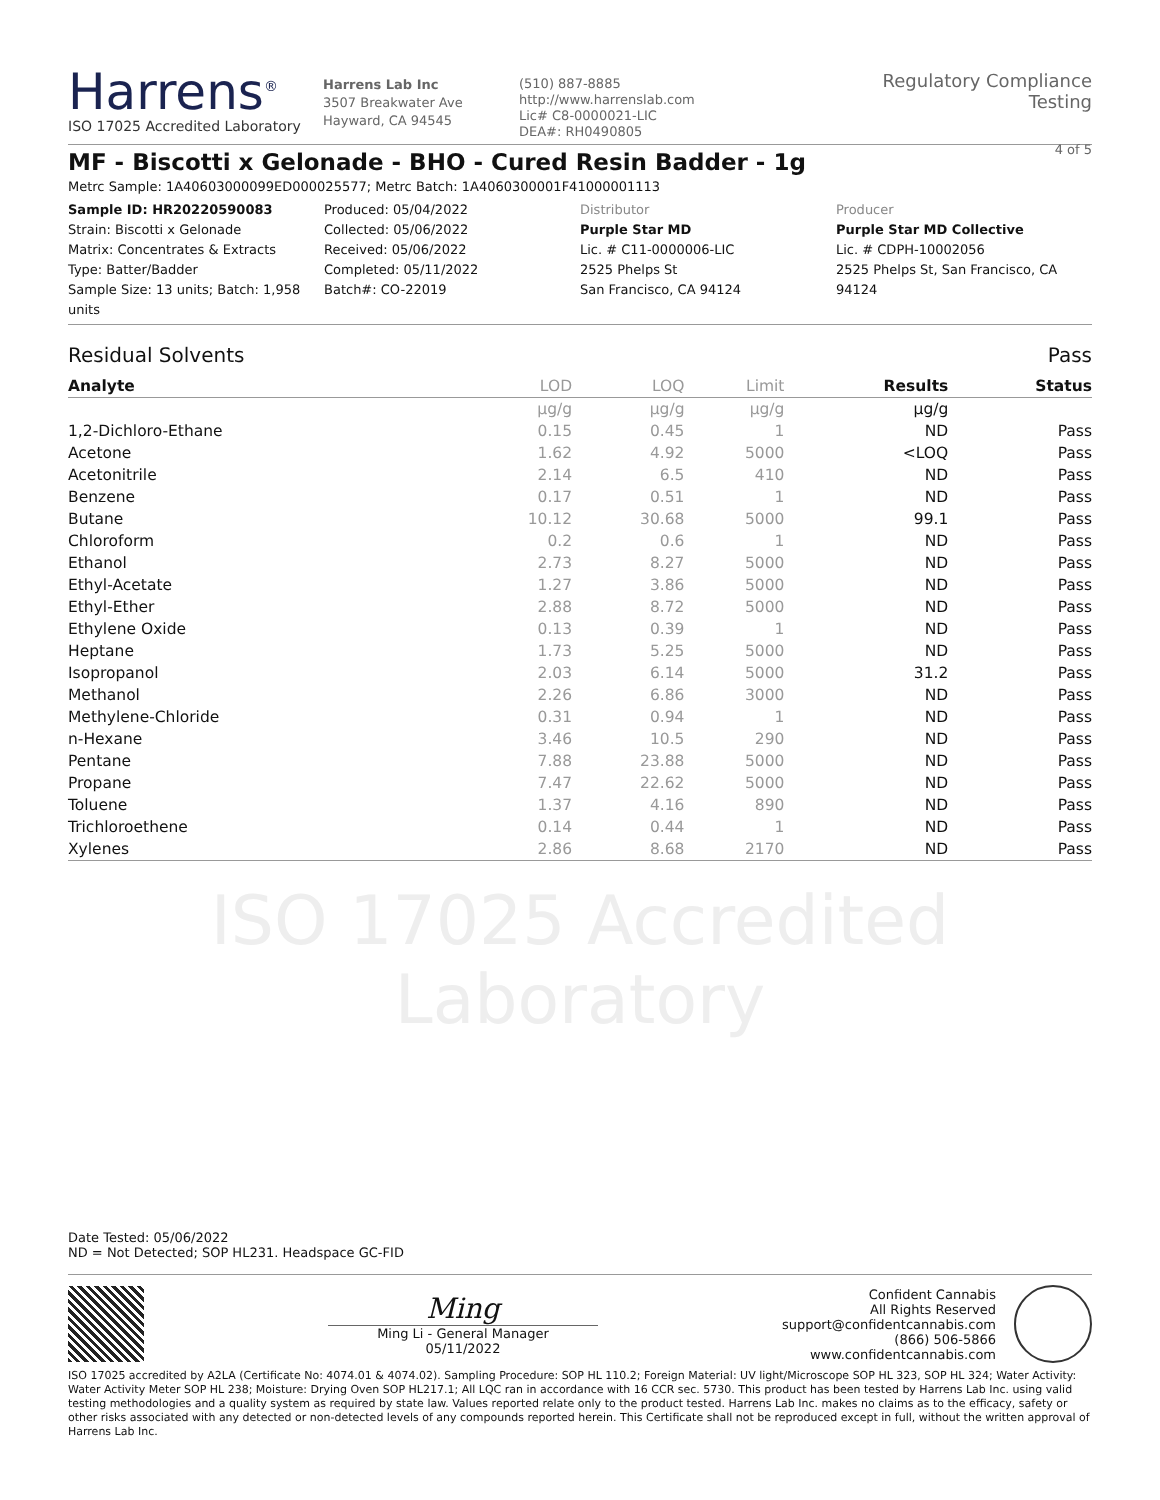Harrens<sup>®</sup>
ISO 17025 Accredited Laboratory
Harrens Lab Inc
3507 Breakwater Ave
Hayward, CA 94545
(510) 887-8885
http://www.harrenslab.com
Lic# C8-0000021-LIC
DEA#: RH0490805
Regulatory Compliance Testing
4 of 5
MF - Biscotti x Gelonade - BHO - Cured Resin Badder - 1g
Metrc Sample: 1A40603000099ED000025577; Metrc Batch: 1A4060300001F41000001113
Sample ID: HR20220590083
Strain: Biscotti x Gelonade
Matrix: Concentrates & Extracts
Type: Batter/Badder
Sample Size: 13 units; Batch: 1,958 units
Produced: 05/04/2022
Collected: 05/06/2022
Received: 05/06/2022
Completed: 05/11/2022
Batch#: CO-22019
Distributor
Purple Star MD
Lic. # C11-0000006-LIC
2525 Phelps St
San Francisco, CA 94124
Producer
Purple Star MD Collective
Lic. # CDPH-10002056
2525 Phelps St, San Francisco, CA 94124
Residual Solvents Pass
| Analyte | LOD | LOQ | Limit | Results | Status |
| --- | --- | --- | --- | --- | --- |
| | µg/g | µg/g | µg/g | µg/g | |
| 1,2-Dichloro-Ethane | 0.15 | 0.45 | 1 | ND | Pass |
| Acetone | 1.62 | 4.92 | 5000 | <LOQ | Pass |
| Acetonitrile | 2.14 | 6.5 | 410 | ND | Pass |
| Benzene | 0.17 | 0.51 | 1 | ND | Pass |
| Butane | 10.12 | 30.68 | 5000 | 99.1 | Pass |
| Chloroform | 0.2 | 0.6 | 1 | ND | Pass |
| Ethanol | 2.73 | 8.27 | 5000 | ND | Pass |
| Ethyl-Acetate | 1.27 | 3.86 | 5000 | ND | Pass |
| Ethyl-Ether | 2.88 | 8.72 | 5000 | ND | Pass |
| Ethylene Oxide | 0.13 | 0.39 | 1 | ND | Pass |
| Heptane | 1.73 | 5.25 | 5000 | ND | Pass |
| Isopropanol | 2.03 | 6.14 | 5000 | 31.2 | Pass |
| Methanol | 2.26 | 6.86 | 3000 | ND | Pass |
| Methylene-Chloride | 0.31 | 0.94 | 1 | ND | Pass |
| n-Hexane | 3.46 | 10.5 | 290 | ND | Pass |
| Pentane | 7.88 | 23.88 | 5000 | ND | Pass |
| Propane | 7.47 | 22.62 | 5000 | ND | Pass |
| Toluene | 1.37 | 4.16 | 890 | ND | Pass |
| Trichloroethene | 0.14 | 0.44 | 1 | ND | Pass |
| Xylenes | 2.86 | 8.68 | 2170 | ND | Pass |
ISO 17025 Accredited Laboratory
Date Tested: 05/06/2022
ND = Not Detected; SOP HL231. Headspace GC-FID
Ming
Ming Li - General Manager
05/11/2022
Confident Cannabis
All Rights Reserved
support@confidentcannabis.com
(866) 506-5866
www.confidentcannabis.com
ISO 17025 accredited by A2LA (Certificate No: 4074.01 & 4074.02). Sampling Procedure: SOP HL 110.2; Foreign Material: UV light/Microscope SOP HL 323, SOP HL 324; Water Activity: Water Activity Meter SOP HL 238; Moisture: Drying Oven SOP HL217.1; All LQC ran in accordance with 16 CCR sec. 5730. This product has been tested by Harrens Lab Inc. using valid testing methodologies and a quality system as required by state law. Values reported relate only to the product tested. Harrens Lab Inc. makes no claims as to the efficacy, safety or other risks associated with any detected or non-detected levels of any compounds reported herein. This Certificate shall not be reproduced except in full, without the written approval of Harrens Lab Inc.